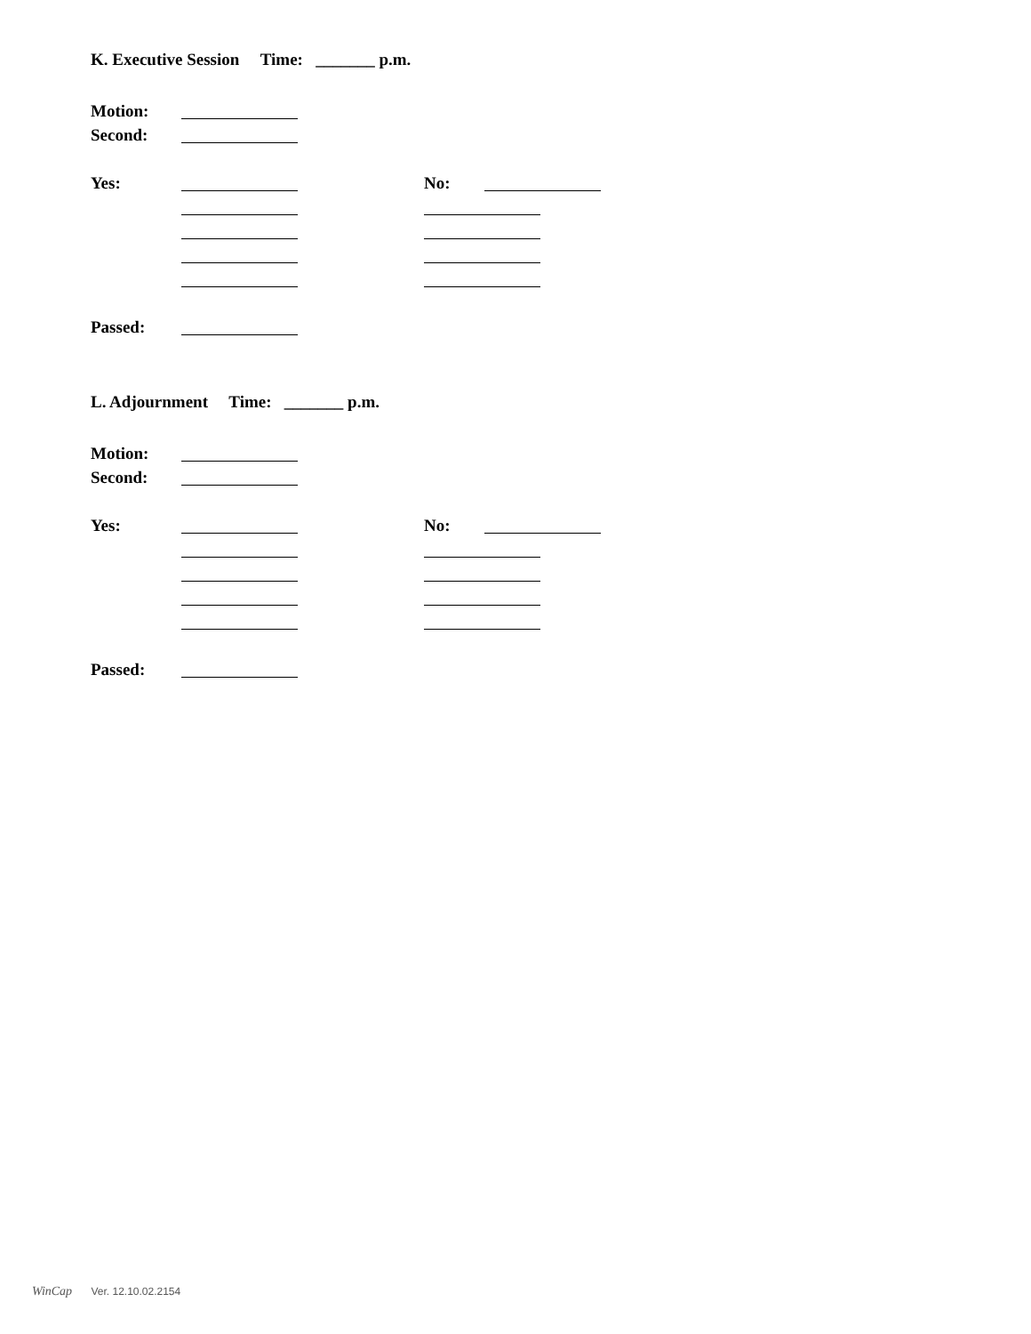K. Executive Session Time: _______ p.m.
Motion:
Second:
Yes: No:
Passed:
L. Adjournment Time: _______ p.m.
Motion:
Second:
Yes: No:
Passed:
WinCap Ver. 12.10.02.2154